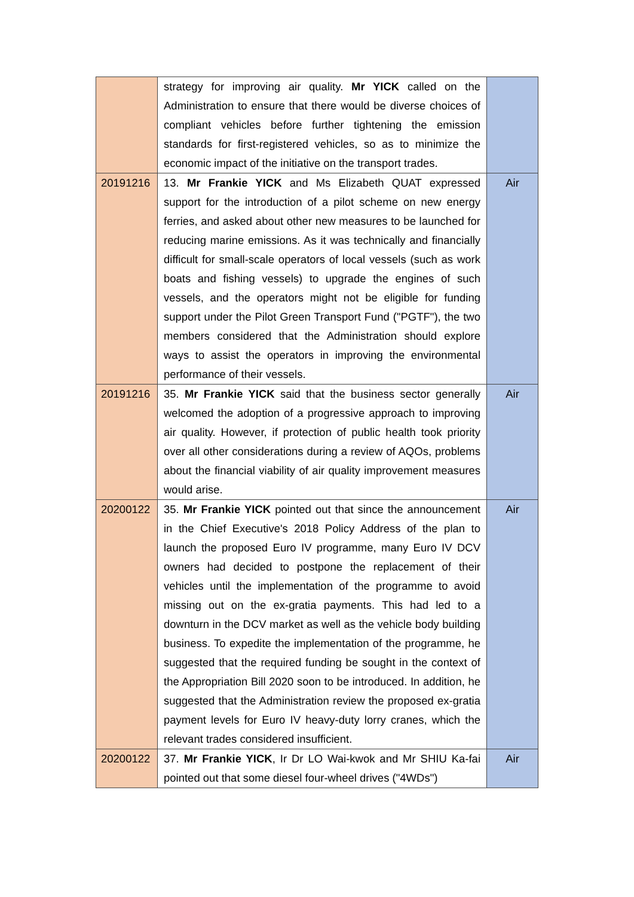| | strategy for improving air quality. Mr YICK called on the Administration to ensure that there would be diverse choices of compliant vehicles before further tightening the emission standards for first-registered vehicles, so as to minimize the economic impact of the initiative on the transport trades. | |
| 20191216 | 13. Mr Frankie YICK and Ms Elizabeth QUAT expressed support for the introduction of a pilot scheme on new energy ferries, and asked about other new measures to be launched for reducing marine emissions. As it was technically and financially difficult for small-scale operators of local vessels (such as work boats and fishing vessels) to upgrade the engines of such vessels, and the operators might not be eligible for funding support under the Pilot Green Transport Fund ("PGTF"), the two members considered that the Administration should explore ways to assist the operators in improving the environmental performance of their vessels. | Air |
| 20191216 | 35. Mr Frankie YICK said that the business sector generally welcomed the adoption of a progressive approach to improving air quality. However, if protection of public health took priority over all other considerations during a review of AQOs, problems about the financial viability of air quality improvement measures would arise. | Air |
| 20200122 | 35. Mr Frankie YICK pointed out that since the announcement in the Chief Executive's 2018 Policy Address of the plan to launch the proposed Euro IV programme, many Euro IV DCV owners had decided to postpone the replacement of their vehicles until the implementation of the programme to avoid missing out on the ex-gratia payments. This had led to a downturn in the DCV market as well as the vehicle body building business. To expedite the implementation of the programme, he suggested that the required funding be sought in the context of the Appropriation Bill 2020 soon to be introduced. In addition, he suggested that the Administration review the proposed ex-gratia payment levels for Euro IV heavy-duty lorry cranes, which the relevant trades considered insufficient. | Air |
| 20200122 | 37. Mr Frankie YICK , Ir Dr LO Wai-kwok and Mr SHIU Ka-fai pointed out that some diesel four-wheel drives ("4WDs") | Air |